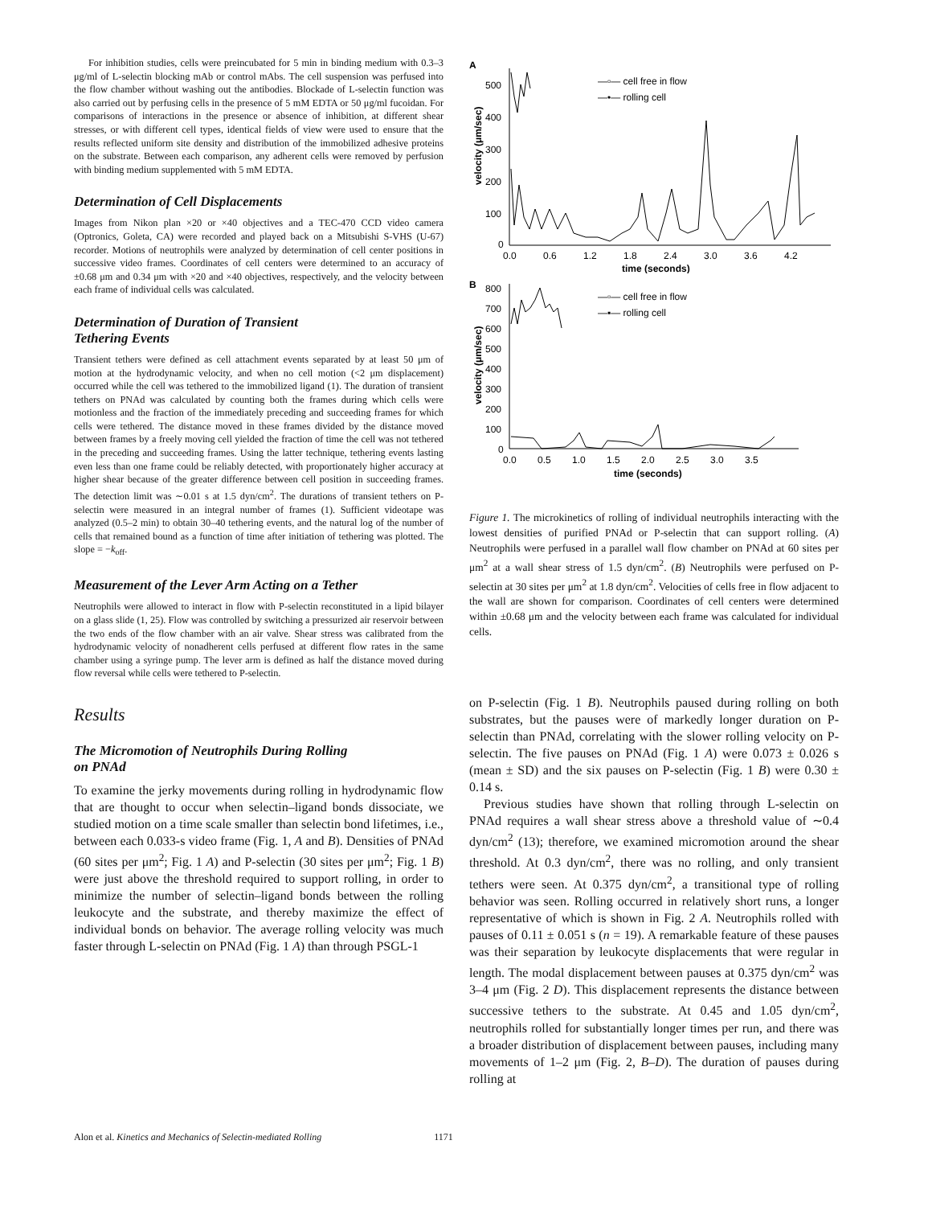For inhibition studies, cells were preincubated for 5 min in binding medium with 0.3–3 μg/ml of L-selectin blocking mAb or control mAbs. The cell suspension was perfused into the flow chamber without washing out the antibodies. Blockade of L-selectin function was also carried out by perfusing cells in the presence of 5 mM EDTA or 50 μg/ml fucoidan. For comparisons of interactions in the presence or absence of inhibition, at different shear stresses, or with different cell types, identical fields of view were used to ensure that the results reflected uniform site density and distribution of the immobilized adhesive proteins on the substrate. Between each comparison, any adherent cells were removed by perfusion with binding medium supplemented with 5 mM EDTA.
Determination of Cell Displacements
Images from Nikon plan ×20 or ×40 objectives and a TEC-470 CCD video camera (Optronics, Goleta, CA) were recorded and played back on a Mitsubishi S-VHS (U-67) recorder. Motions of neutrophils were analyzed by determination of cell center positions in successive video frames. Coordinates of cell centers were determined to an accuracy of ±0.68 μm and 0.34 μm with ×20 and ×40 objectives, respectively, and the velocity between each frame of individual cells was calculated.
Determination of Duration of Transient
Tethering Events
Transient tethers were defined as cell attachment events separated by at least 50 μm of motion at the hydrodynamic velocity, and when no cell motion (<2 μm displacement) occurred while the cell was tethered to the immobilized ligand (1). The duration of transient tethers on PNAd was calculated by counting both the frames during which cells were motionless and the fraction of the immediately preceding and succeeding frames for which cells were tethered. The distance moved in these frames divided by the distance moved between frames by a freely moving cell yielded the fraction of time the cell was not tethered in the preceding and succeeding frames. Using the latter technique, tethering events lasting even less than one frame could be reliably detected, with proportionately higher accuracy at higher shear because of the greater difference between cell position in succeeding frames. The detection limit was ∼0.01 s at 1.5 dyn/cm<sup>2</sup>. The durations of transient tethers on P-selectin were measured in an integral number of frames (1). Sufficient videotape was analyzed (0.5–2 min) to obtain 30–40 tethering events, and the natural log of the number of cells that remained bound as a function of time after initiation of tethering was plotted. The slope = −k<sub>off</sub>.
Measurement of the Lever Arm Acting on a Tether
Neutrophils were allowed to interact in flow with P-selectin reconstituted in a lipid bilayer on a glass slide (1, 25). Flow was controlled by switching a pressurized air reservoir between the two ends of the flow chamber with an air valve. Shear stress was calibrated from the hydrodynamic velocity of nonadherent cells perfused at different flow rates in the same chamber using a syringe pump. The lever arm is defined as half the distance moved during flow reversal while cells were tethered to P-selectin.
Results
The Micromotion of Neutrophils During Rolling
on PNAd
To examine the jerky movements during rolling in hydrodynamic flow that are thought to occur when selectin–ligand bonds dissociate, we studied motion on a time scale smaller than selectin bond lifetimes, i.e., between each 0.033-s video frame (Fig. 1, A and B). Densities of PNAd (60 sites per μm<sup>2</sup>; Fig. 1 A) and P-selectin (30 sites per μm<sup>2</sup>; Fig. 1 B) were just above the threshold required to support rolling, in order to minimize the number of selectin–ligand bonds between the rolling leukocyte and the substrate, and thereby maximize the effect of individual bonds on behavior. The average rolling velocity was much faster through L-selectin on PNAd (Fig. 1 A) than through PSGL-1
A
velocity (μm/sec)
500
400
300
200
100
0
0.0
0.6
1.2
1.8
2.4
3.0
3.6
4.2
time (seconds)
—▫— cell free in flow
—•— rolling cell
B
velocity (μm/sec)
800
700
600
500
400
300
200
100
0
0.0
0.5
1.0
1.5
2.0
2.5
3.0
3.5
time (seconds)
—▫— cell free in flow
—▪— rolling cell
Figure 1. The microkinetics of rolling of individual neutrophils interacting with the lowest densities of purified PNAd or P-selectin that can support rolling. (A) Neutrophils were perfused in a parallel wall flow chamber on PNAd at 60 sites per μm<sup>2</sup> at a wall shear stress of 1.5 dyn/cm<sup>2</sup>. (B) Neutrophils were perfused on P-selectin at 30 sites per μm<sup>2</sup> at 1.8 dyn/cm<sup>2</sup>. Velocities of cells free in flow adjacent to the wall are shown for comparison. Coordinates of cell centers were determined within ±0.68 μm and the velocity between each frame was calculated for individual cells.
on P-selectin (Fig. 1 B). Neutrophils paused during rolling on both substrates, but the pauses were of markedly longer duration on P-selectin than PNAd, correlating with the slower rolling velocity on P-selectin. The five pauses on PNAd (Fig. 1 A) were 0.073 ± 0.026 s (mean ± SD) and the six pauses on P-selectin (Fig. 1 B) were 0.30 ± 0.14 s.
Previous studies have shown that rolling through L-selectin on PNAd requires a wall shear stress above a threshold value of ∼0.4 dyn/cm<sup>2</sup> (13); therefore, we examined micromotion around the shear threshold. At 0.3 dyn/cm<sup>2</sup>, there was no rolling, and only transient tethers were seen. At 0.375 dyn/cm<sup>2</sup>, a transitional type of rolling behavior was seen. Rolling occurred in relatively short runs, a longer representative of which is shown in Fig. 2 A. Neutrophils rolled with pauses of 0.11 ± 0.051 s (n = 19). A remarkable feature of these pauses was their separation by leukocyte displacements that were regular in length. The modal displacement between pauses at 0.375 dyn/cm<sup>2</sup> was 3–4 μm (Fig. 2 D). This displacement represents the distance between successive tethers to the substrate. At 0.45 and 1.05 dyn/cm<sup>2</sup>, neutrophils rolled for substantially longer times per run, and there was a broader distribution of displacement between pauses, including many movements of 1–2 μm (Fig. 2, B–D). The duration of pauses during rolling at
Alon et al. Kinetics and Mechanics of Selectin-mediated Rolling 1171